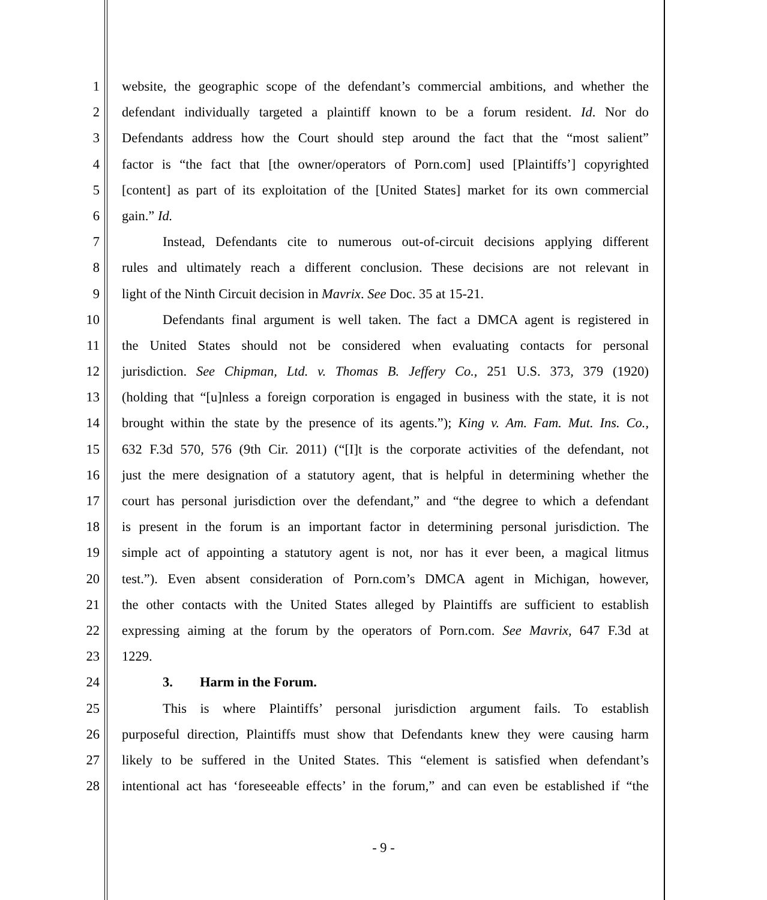1 website, the geographic scope of the defendant’s commercial ambitions, and whether the
2 defendant individually targeted a plaintiff known to be a forum resident. Id. Nor do
3 Defendants address how the Court should step around the fact that the “most salient”
4 factor is “the fact that [the owner/operators of Porn.com] used [Plaintiffs’] copyrighted
5 [content] as part of its exploitation of the [United States] market for its own commercial
6 gain.” Id.
7 Instead, Defendants cite to numerous out-of-circuit decisions applying different
8 rules and ultimately reach a different conclusion. These decisions are not relevant in
9 light of the Ninth Circuit decision in Mavrix. See Doc. 35 at 15-21.
10 Defendants final argument is well taken. The fact a DMCA agent is registered in
11 the United States should not be considered when evaluating contacts for personal
12 jurisdiction. See Chipman, Ltd. v. Thomas B. Jeffery Co., 251 U.S. 373, 379 (1920)
13 (holding that “[u]nless a foreign corporation is engaged in business with the state, it is not
14 brought within the state by the presence of its agents.”); King v. Am. Fam. Mut. Ins. Co.,
15 632 F.3d 570, 576 (9th Cir. 2011) (“[I]t is the corporate activities of the defendant, not
16 just the mere designation of a statutory agent, that is helpful in determining whether the
17 court has personal jurisdiction over the defendant,” and “the degree to which a defendant
18 is present in the forum is an important factor in determining personal jurisdiction. The
19 simple act of appointing a statutory agent is not, nor has it ever been, a magical litmus
20 test.”). Even absent consideration of Porn.com’s DMCA agent in Michigan, however,
21 the other contacts with the United States alleged by Plaintiffs are sufficient to establish
22 expressing aiming at the forum by the operators of Porn.com. See Mavrix, 647 F.3d at
23 1229.
24 3. Harm in the Forum.
25 This is where Plaintiffs’ personal jurisdiction argument fails. To establish
26 purposeful direction, Plaintiffs must show that Defendants knew they were causing harm
27 likely to be suffered in the United States. This “element is satisfied when defendant’s
28 intentional act has ‘foreseeable effects’ in the forum,” and can even be established if “the
- 9 -